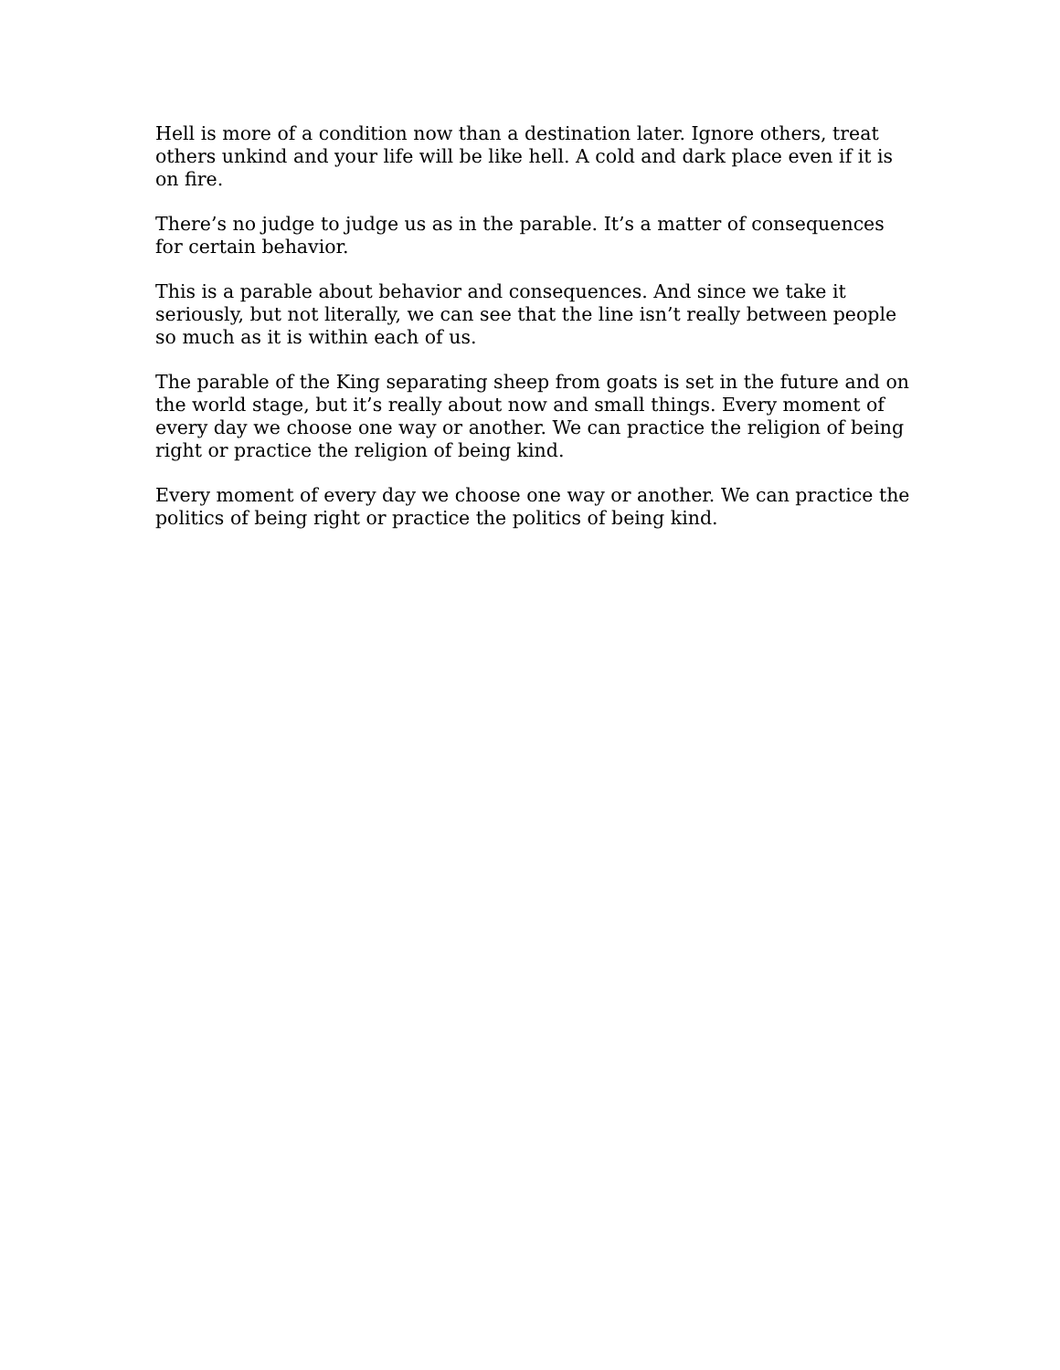Hell is more of a condition now than a destination later. Ignore others, treat others unkind and your life will be like hell. A cold and dark place even if it is on fire.
There’s no judge to judge us as in the parable. It’s a matter of consequences for certain behavior.
This is a parable about behavior and consequences. And since we take it seriously, but not literally, we can see that the line isn’t really between people so much as it is within each of us.
The parable of the King separating sheep from goats is set in the future and on the world stage, but it’s really about now and small things. Every moment of every day we choose one way or another. We can practice the religion of being right or practice the religion of being kind.
Every moment of every day we choose one way or another. We can practice the politics of being right or practice the politics of being kind.